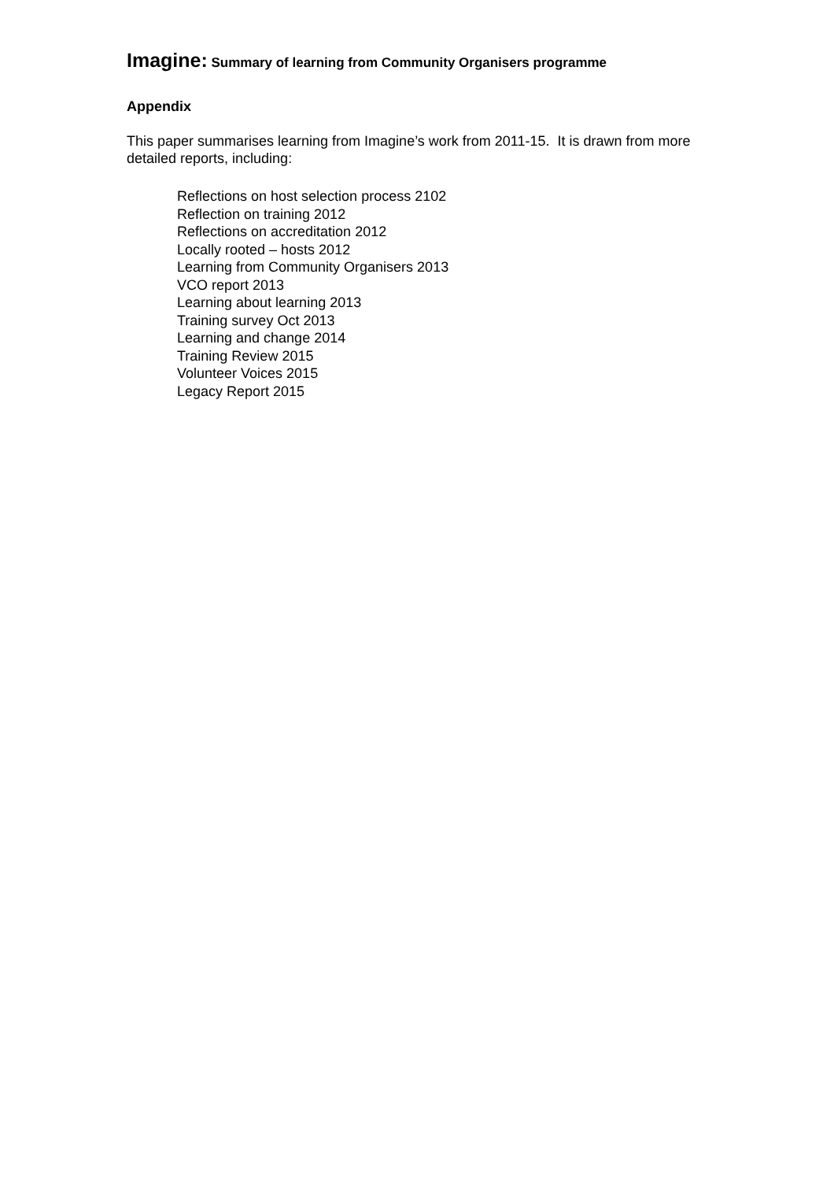Imagine: Summary of learning from Community Organisers programme
Appendix
This paper summarises learning from Imagine’s work from 2011-15. It is drawn from more detailed reports, including:
Reflections on host selection process 2102
Reflection on training 2012
Reflections on accreditation 2012
Locally rooted – hosts 2012
Learning from Community Organisers 2013
VCO report 2013
Learning about learning 2013
Training survey Oct 2013
Learning and change 2014
Training Review 2015
Volunteer Voices 2015
Legacy Report 2015